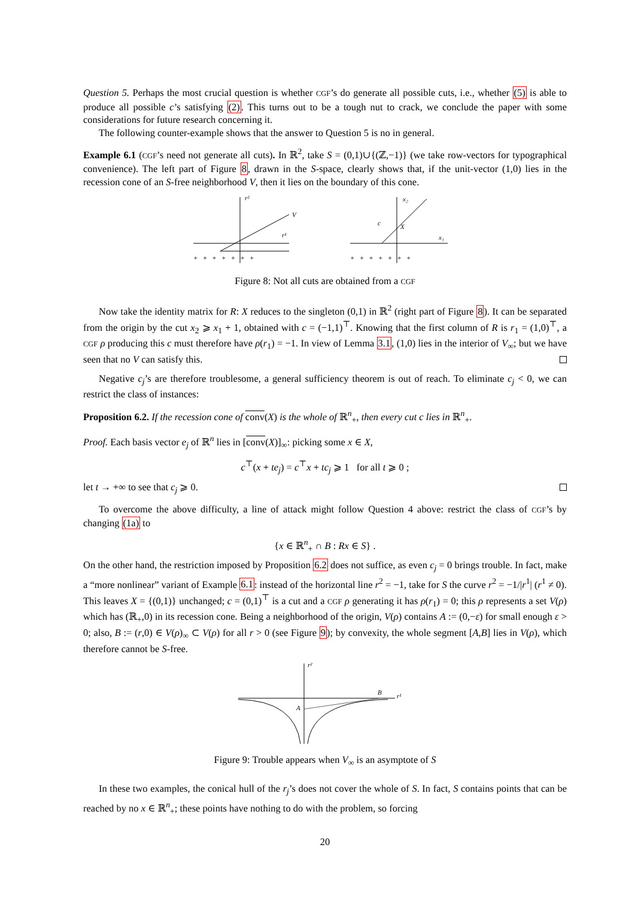Question 5. Perhaps the most crucial question is whether CGF’s do generate all possible cuts, i.e., whether (5) is able to produce all possible c’s satisfying (2). This turns out to be a tough nut to crack, we conclude the paper with some considerations for future research concerning it.
The following counter-example shows that the answer to Question 5 is no in general.
Example 6.1 (CGF’s need not generate all cuts). In ℝ<sup>2</sup>, take S = (0,1)∪{(ℤ,−1)} (we take row-vectors for typographical convenience). The left part of Figure 8, drawn in the S-space, clearly shows that, if the unit-vector (1,0) lies in the recession cone of an S-free neighborhood V, then it lies on the boundary of this cone.
r²
V
r¹
+ + + + + + +
x₂
c
X
x₁
+ + + + + + +
Figure 8: Not all cuts are obtained from a CGF
Now take the identity matrix for R: X reduces to the singleton (0,1) in ℝ<sup>2</sup> (right part of Figure 8). It can be separated from the origin by the cut x<sub>2</sub> ⩾ x<sub>1</sub> + 1, obtained with c = (−1,1)<sup>⊤</sup>. Knowing that the first column of R is r<sub>1</sub> = (1,0)<sup>⊤</sup>, a CGF ρ producing this c must therefore have ρ(r<sub>1</sub>) = −1. In view of Lemma 3.1, (1,0) lies in the interior of V<sub>∞</sub>; but we have seen that no V can satisfy this.
Negative c<sub>j</sub>’s are therefore troublesome, a general sufficiency theorem is out of reach. To eliminate c<sub>j</sub> < 0, we can restrict the class of instances:
Proposition 6.2. If the recession cone of conv(X) is the whole of ℝ<sup>n</sup><sub>+</sub>, then every cut c lies in ℝ<sup>n</sup><sub>+</sub>.
Proof. Each basis vector e<sub>j</sub> of ℝ<sup>n</sup> lies in [conv(X)]<sub>∞</sub>: picking some x ∈ X,
c<sup>⊤</sup>(x + te<sub>j</sub>) = c<sup>⊤</sup>x + tc<sub>j</sub> ⩾ 1 for all t ⩾ 0 ;
let t → +∞ to see that c<sub>j</sub> ⩾ 0.
To overcome the above difficulty, a line of attack might follow Question 4 above: restrict the class of CGF’s by changing (1a) to
{x ∈ ℝ<sup>n</sup><sub>+</sub> ∩ B : Rx ∈ S} .
On the other hand, the restriction imposed by Proposition 6.2 does not suffice, as even c<sub>j</sub> = 0 brings trouble. In fact, make a “more nonlinear” variant of Example 6.1: instead of the horizontal line r<sup>2</sup> = −1, take for S the curve r<sup>2</sup> = −1/|r<sup>1</sup>| (r<sup>1</sup> ≠ 0). This leaves X = {(0,1)} unchanged; c = (0,1)<sup>⊤</sup> is a cut and a CGF ρ generating it has ρ(r<sub>1</sub>) = 0; this ρ represents a set V(ρ) which has (ℝ<sub>+</sub>,0) in its recession cone. Being a neighborhood of the origin, V(ρ) contains A := (0,−ε) for small enough ε > 0; also, B := (r,0) ∈ V(ρ)<sub>∞</sub> ⊂ V(ρ) for all r > 0 (see Figure 9); by convexity, the whole segment [A,B] lies in V(ρ), which therefore cannot be S-free.
r²
A
B
r¹
Figure 9: Trouble appears when V<sub>∞</sub> is an asymptote of S
In these two examples, the conical hull of the r<sub>j</sub>’s does not cover the whole of S. In fact, S contains points that can be reached by no x ∈ ℝ<sup>n</sup><sub>+</sub>; these points have nothing to do with the problem, so forcing
20